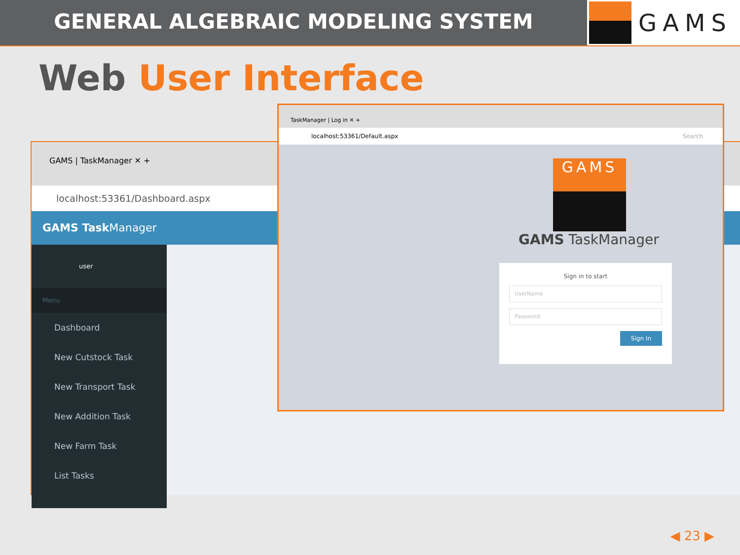GENERAL ALGEBRAIC MODELING SYSTEM
GAMS
Web User Interface
GAMS | TaskManager ✕ +
localhost:53361/Dashboard.aspx
GAMS Task Manager
user
Menu
Dashboard
New Cutstock Task
New Transport Task
New Addition Task
New Farm Task
List Tasks
TaskManager | Log in ✕ +
localhost:53361/Default.aspx Search
GAMS
GAMS TaskManager
Sign in to start
UserName
Password
Sign In
◀ 23 ▶